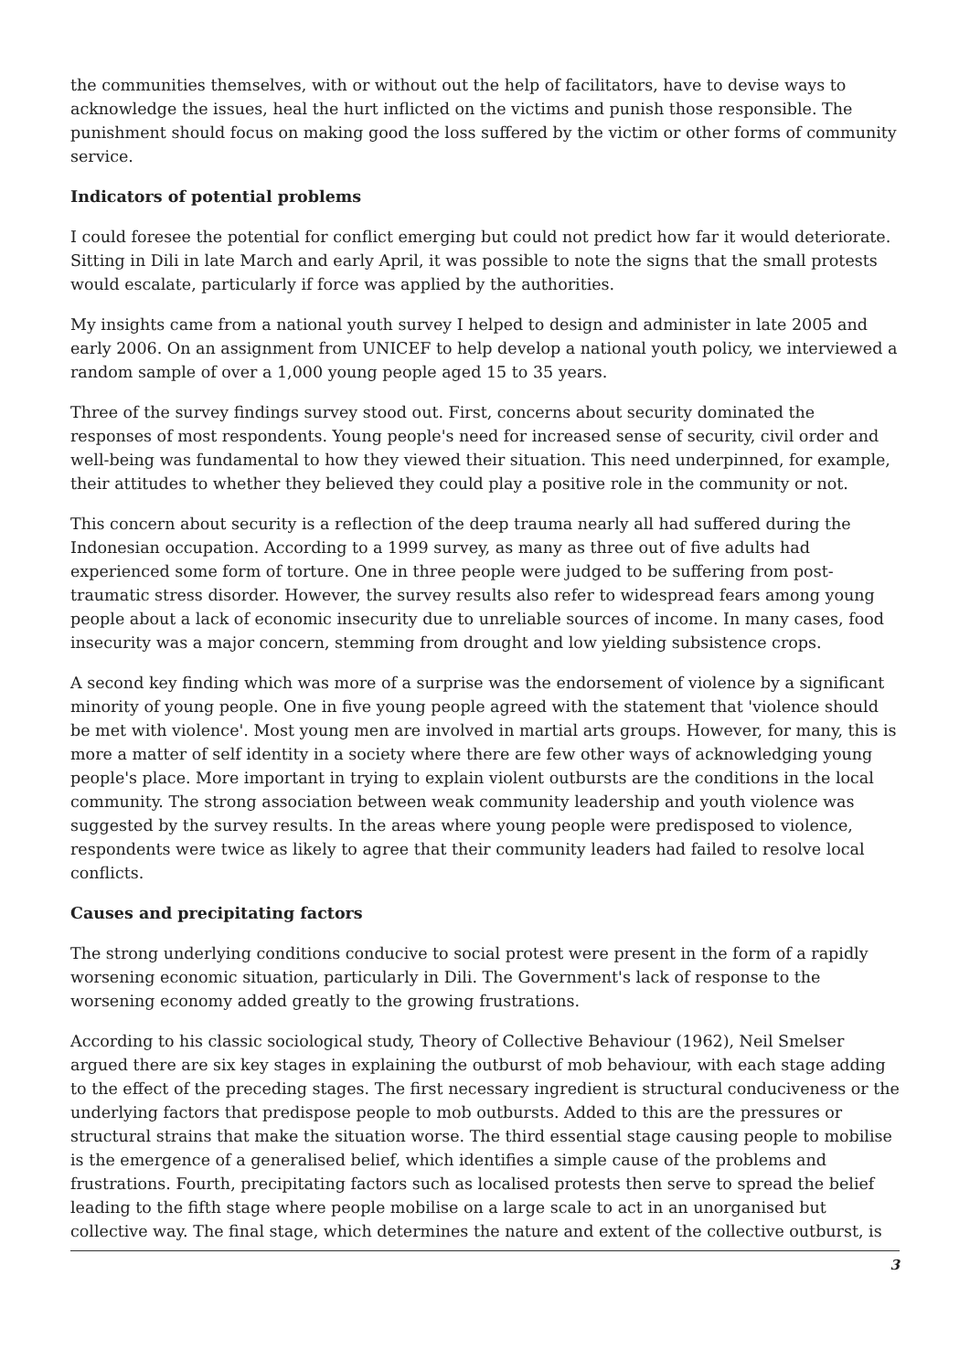the communities themselves, with or without out the help of facilitators, have to devise ways to acknowledge the issues, heal the hurt inflicted on the victims and punish those responsible. The punishment should focus on making good the loss suffered by the victim or other forms of community service.
Indicators of potential problems
I could foresee the potential for conflict emerging but could not predict how far it would deteriorate. Sitting in Dili in late March and early April, it was possible to note the signs that the small protests would escalate, particularly if force was applied by the authorities.
My insights came from a national youth survey I helped to design and administer in late 2005 and early 2006. On an assignment from UNICEF to help develop a national youth policy, we interviewed a random sample of over a 1,000 young people aged 15 to 35 years.
Three of the survey findings survey stood out. First, concerns about security dominated the responses of most respondents. Young people's need for increased sense of security, civil order and well-being was fundamental to how they viewed their situation. This need underpinned, for example, their attitudes to whether they believed they could play a positive role in the community or not.
This concern about security is a reflection of the deep trauma nearly all had suffered during the Indonesian occupation. According to a 1999 survey, as many as three out of five adults had experienced some form of torture. One in three people were judged to be suffering from post-traumatic stress disorder. However, the survey results also refer to widespread fears among young people about a lack of economic insecurity due to unreliable sources of income. In many cases, food insecurity was a major concern, stemming from drought and low yielding subsistence crops.
A second key finding which was more of a surprise was the endorsement of violence by a significant minority of young people. One in five young people agreed with the statement that 'violence should be met with violence'. Most young men are involved in martial arts groups. However, for many, this is more a matter of self identity in a society where there are few other ways of acknowledging young people's place. More important in trying to explain violent outbursts are the conditions in the local community. The strong association between weak community leadership and youth violence was suggested by the survey results. In the areas where young people were predisposed to violence, respondents were twice as likely to agree that their community leaders had failed to resolve local conflicts.
Causes and precipitating factors
The strong underlying conditions conducive to social protest were present in the form of a rapidly worsening economic situation, particularly in Dili. The Government's lack of response to the worsening economy added greatly to the growing frustrations.
According to his classic sociological study, Theory of Collective Behaviour (1962), Neil Smelser argued there are six key stages in explaining the outburst of mob behaviour, with each stage adding to the effect of the preceding stages. The first necessary ingredient is structural conduciveness or the underlying factors that predispose people to mob outbursts. Added to this are the pressures or structural strains that make the situation worse. The third essential stage causing people to mobilise is the emergence of a generalised belief, which identifies a simple cause of the problems and frustrations. Fourth, precipitating factors such as localised protests then serve to spread the belief leading to the fifth stage where people mobilise on a large scale to act in an unorganised but collective way. The final stage, which determines the nature and extent of the collective outburst, is
3